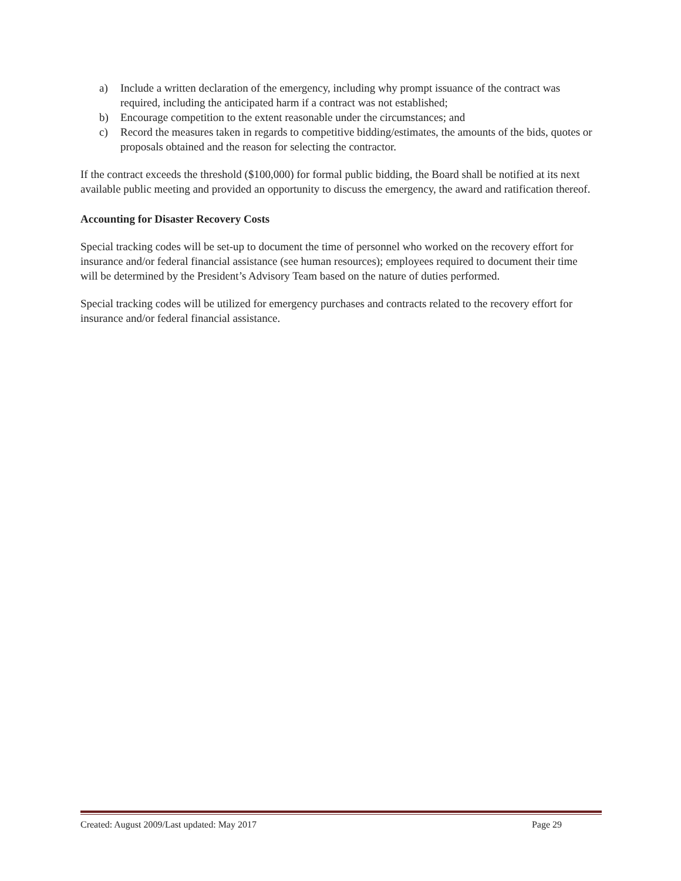a) Include a written declaration of the emergency, including why prompt issuance of the contract was required, including the anticipated harm if a contract was not established;
b) Encourage competition to the extent reasonable under the circumstances; and
c) Record the measures taken in regards to competitive bidding/estimates, the amounts of the bids, quotes or proposals obtained and the reason for selecting the contractor.
If the contract exceeds the threshold ($100,000) for formal public bidding, the Board shall be notified at its next available public meeting and provided an opportunity to discuss the emergency, the award and ratification thereof.
Accounting for Disaster Recovery Costs
Special tracking codes will be set-up to document the time of personnel who worked on the recovery effort for insurance and/or federal financial assistance (see human resources); employees required to document their time will be determined by the President’s Advisory Team based on the nature of duties performed.
Special tracking codes will be utilized for emergency purchases and contracts related to the recovery effort for insurance and/or federal financial assistance.
Created: August 2009/Last updated: May 2017 Page 29